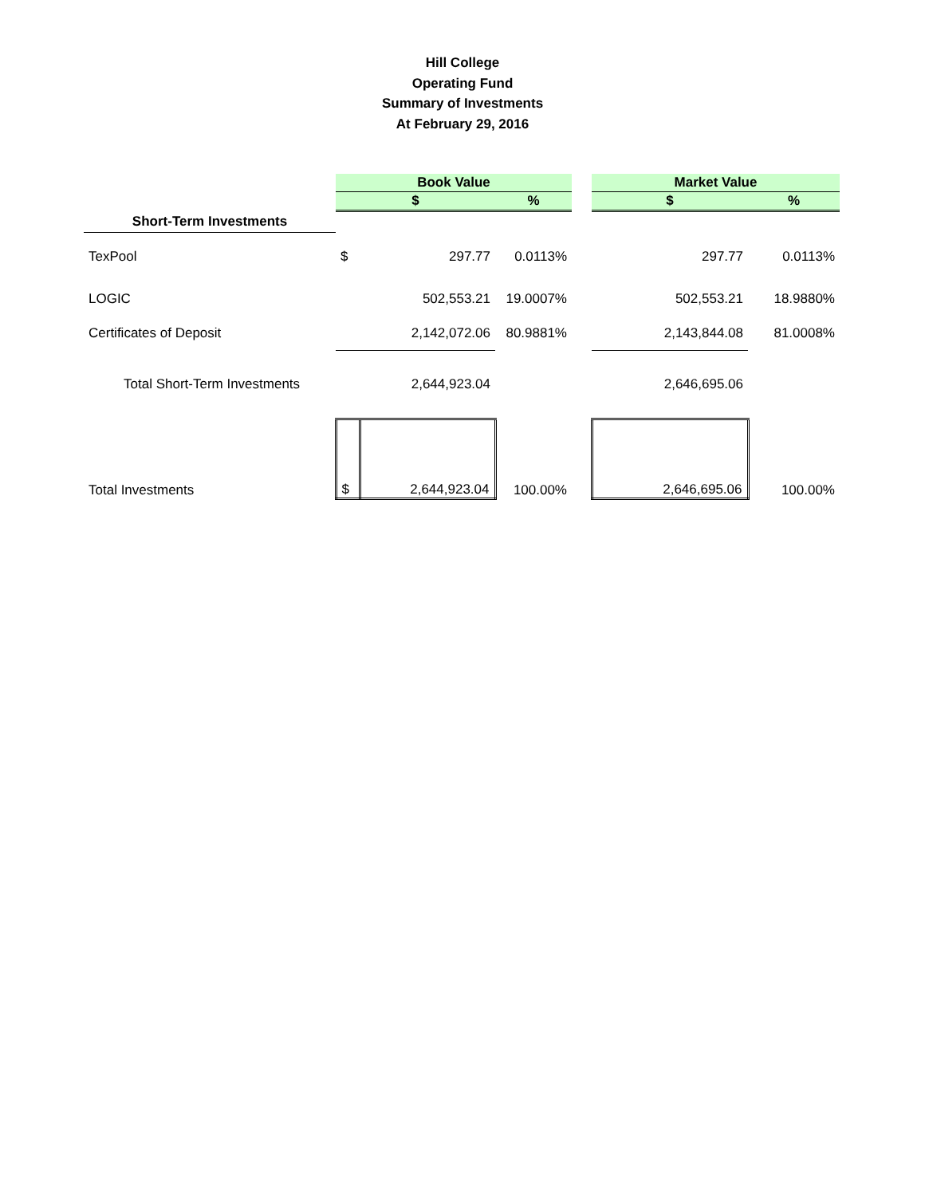Hill College
Operating Fund
Summary of Investments
At February 29, 2016
| | Book Value | | | | Market Value | |
| | $ | | % | | $ | % |
| Short-Term Investments | | | | | | |
| TexPool | $ | 297.77 | 0.0113% | | 297.77 | 0.0113% |
| LOGIC | | 502,553.21 | 19.0007% | | 502,553.21 | 18.9880% |
| Certificates of Deposit | | 2,142,072.06 | 80.9881% | | 2,143,844.08 | 81.0008% |
| Total Short-Term Investments | | 2,644,923.04 | | | 2,646,695.06 | |
| Total Investments | $ | 2,644,923.04 | 100.00% | | 2,646,695.06 | 100.00% |